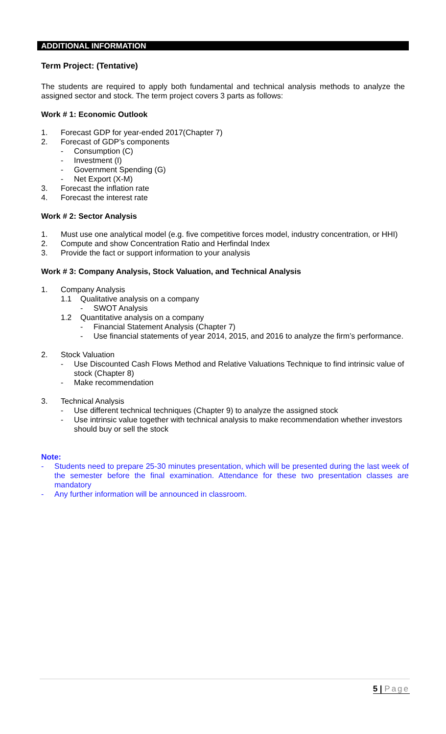ADDITIONAL INFORMATION
Term Project: (Tentative)
The students are required to apply both fundamental and technical analysis methods to analyze the assigned sector and stock. The term project covers 3 parts as follows:
Work # 1: Economic Outlook
1. Forecast GDP for year-ended 2017(Chapter 7)
2. Forecast of GDP’s components
- Consumption (C)
- Investment (I)
- Government Spending (G)
- Net Export (X-M)
3. Forecast the inflation rate
4. Forecast the interest rate
Work # 2: Sector Analysis
1. Must use one analytical model (e.g. five competitive forces model, industry concentration, or HHI)
2. Compute and show Concentration Ratio and Herfindal Index
3. Provide the fact or support information to your analysis
Work # 3: Company Analysis, Stock Valuation, and Technical Analysis
1. Company Analysis
1.1 Qualitative analysis on a company
- SWOT Analysis
1.2 Quantitative analysis on a company
- Financial Statement Analysis (Chapter 7)
- Use financial statements of year 2014, 2015, and 2016 to analyze the firm’s performance.
2. Stock Valuation
- Use Discounted Cash Flows Method and Relative Valuations Technique to find intrinsic value of stock (Chapter 8)
- Make recommendation
3. Technical Analysis
- Use different technical techniques (Chapter 9) to analyze the assigned stock
- Use intrinsic value together with technical analysis to make recommendation whether investors should buy or sell the stock
Note:
- Students need to prepare 25-30 minutes presentation, which will be presented during the last week of the semester before the final examination. Attendance for these two presentation classes are mandatory
- Any further information will be announced in classroom.
5 | Page